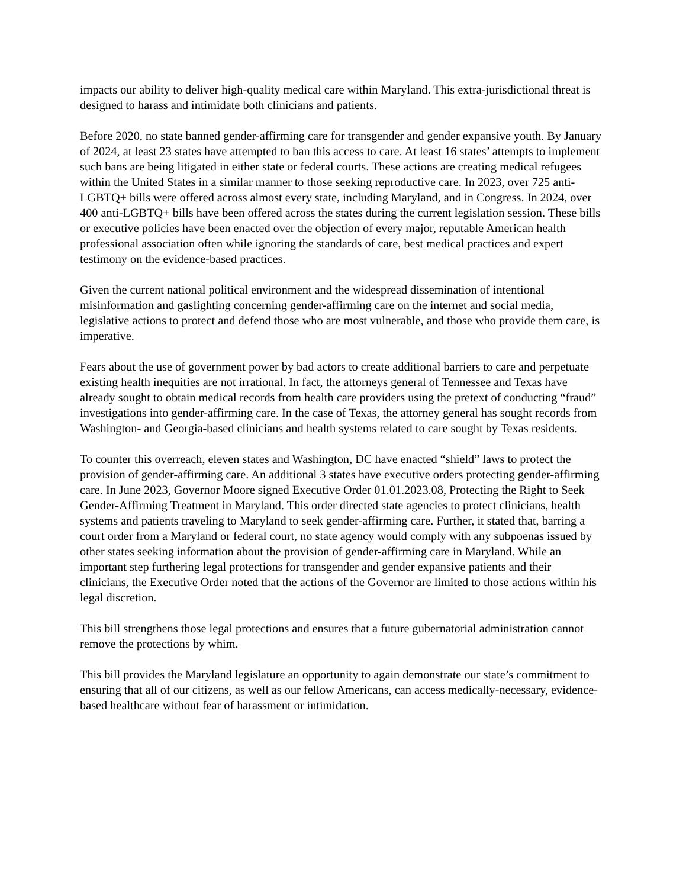impacts our ability to deliver high-quality medical care within Maryland. This extra-jurisdictional threat is designed to harass and intimidate both clinicians and patients.
Before 2020, no state banned gender-affirming care for transgender and gender expansive youth. By January of 2024, at least 23 states have attempted to ban this access to care. At least 16 states’ attempts to implement such bans are being litigated in either state or federal courts. These actions are creating medical refugees within the United States in a similar manner to those seeking reproductive care. In 2023, over 725 anti-LGBTQ+ bills were offered across almost every state, including Maryland, and in Congress. In 2024, over 400 anti-LGBTQ+ bills have been offered across the states during the current legislation session. These bills or executive policies have been enacted over the objection of every major, reputable American health professional association often while ignoring the standards of care, best medical practices and expert testimony on the evidence-based practices.
Given the current national political environment and the widespread dissemination of intentional misinformation and gaslighting concerning gender-affirming care on the internet and social media, legislative actions to protect and defend those who are most vulnerable, and those who provide them care, is imperative.
Fears about the use of government power by bad actors to create additional barriers to care and perpetuate existing health inequities are not irrational. In fact, the attorneys general of Tennessee and Texas have already sought to obtain medical records from health care providers using the pretext of conducting “fraud” investigations into gender-affirming care. In the case of Texas, the attorney general has sought records from Washington- and Georgia-based clinicians and health systems related to care sought by Texas residents.
To counter this overreach, eleven states and Washington, DC have enacted “shield” laws to protect the provision of gender-affirming care. An additional 3 states have executive orders protecting gender-affirming care. In June 2023, Governor Moore signed Executive Order 01.01.2023.08, Protecting the Right to Seek Gender-Affirming Treatment in Maryland. This order directed state agencies to protect clinicians, health systems and patients traveling to Maryland to seek gender-affirming care. Further, it stated that, barring a court order from a Maryland or federal court, no state agency would comply with any subpoenas issued by other states seeking information about the provision of gender-affirming care in Maryland. While an important step furthering legal protections for transgender and gender expansive patients and their clinicians, the Executive Order noted that the actions of the Governor are limited to those actions within his legal discretion.
This bill strengthens those legal protections and ensures that a future gubernatorial administration cannot remove the protections by whim.
This bill provides the Maryland legislature an opportunity to again demonstrate our state’s commitment to ensuring that all of our citizens, as well as our fellow Americans, can access medically-necessary, evidence-based healthcare without fear of harassment or intimidation.